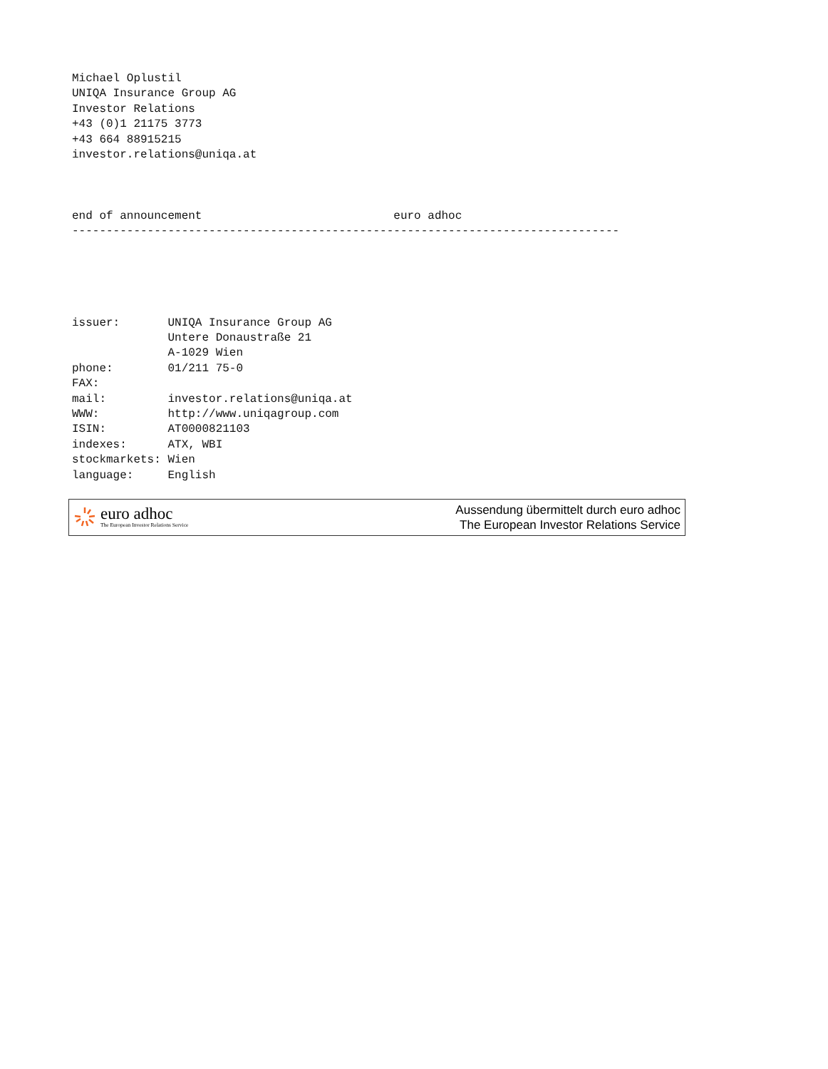Michael Oplustil
UNIQA Insurance Group AG
Investor Relations
+43 (0)1 21175 3773
+43 664 88915215
investor.relations@uniqa.at



end of announcement                            euro adhoc
--------------------------------------------------------------------------------





issuer:       UNIQA Insurance Group AG
              Untere Donaustraße 21
              A-1029 Wien
phone:        01/211 75-0
FAX:
mail:         investor.relations@uniqa.at
WWW:          http://www.uniqagroup.com
ISIN:         AT0000821103
indexes:      ATX, WBI
stockmarkets: Wien
language:     English
euro adhoc
The European Investor Relations Service
Aussendung übermittelt durch euro adhoc
The European Investor Relations Service